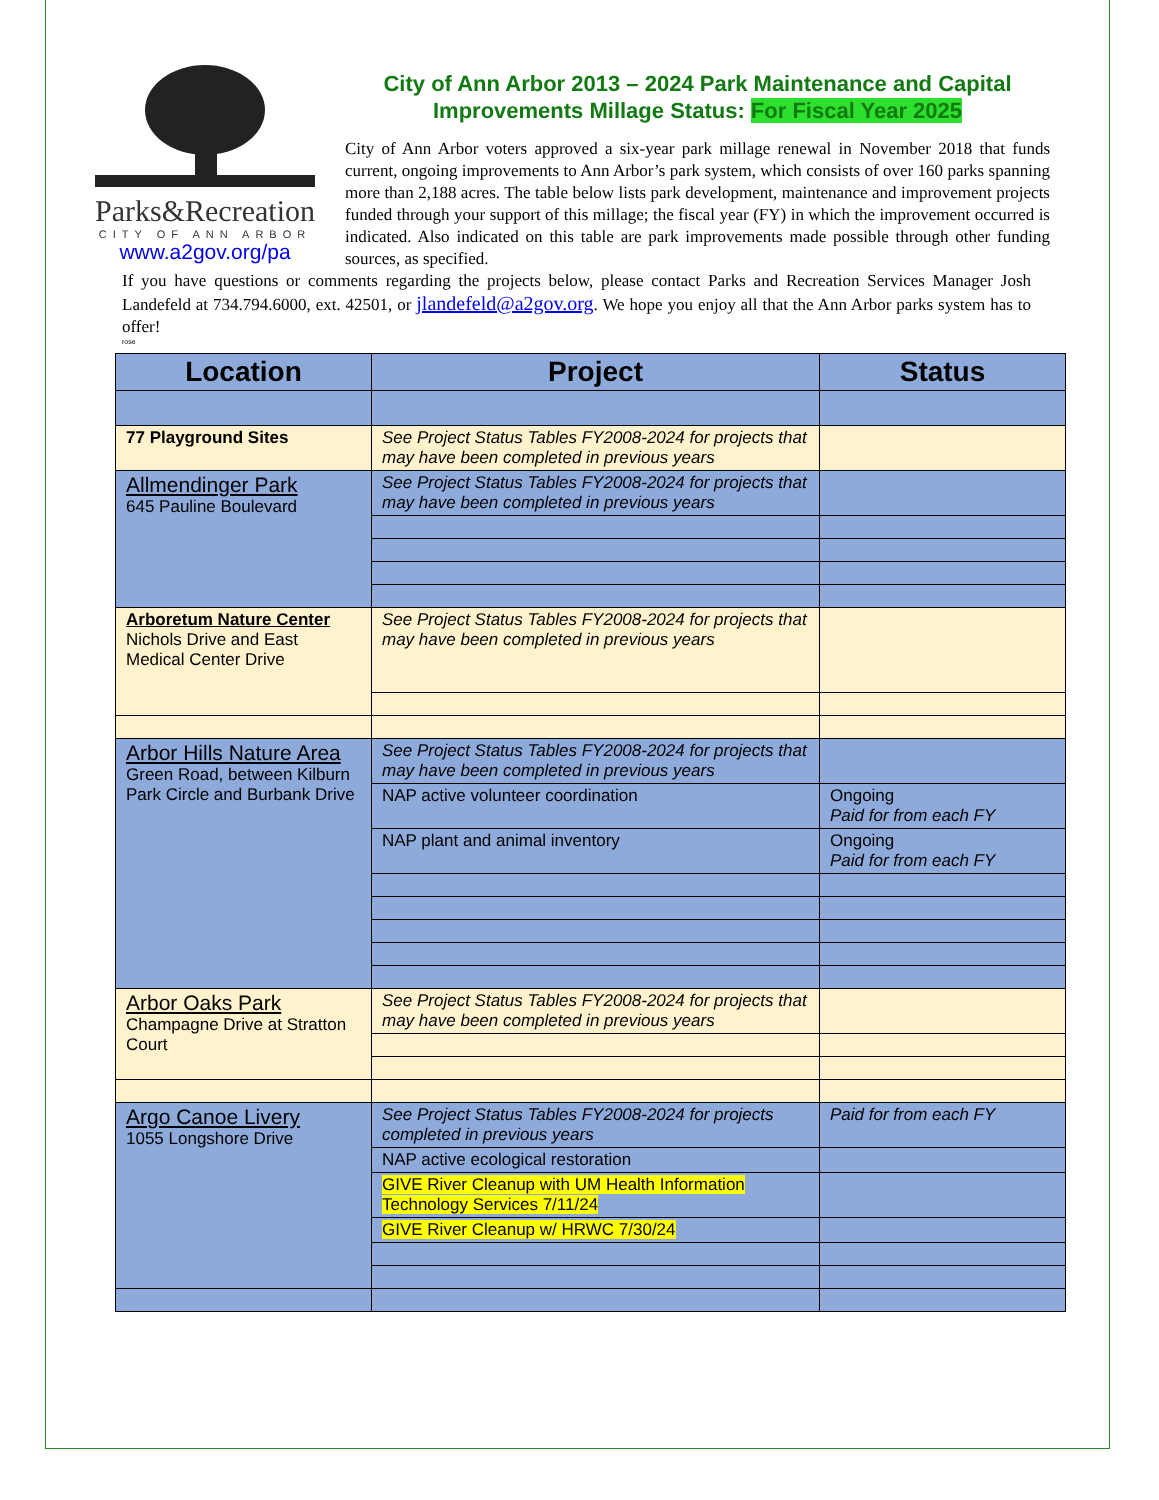Parks&Recreation
CITY OF ANN ARBOR
www.a2gov.org/pa
City of Ann Arbor 2013 – 2024 Park Maintenance and Capital Improvements Millage Status: For Fiscal Year 2025
City of Ann Arbor voters approved a six-year park millage renewal in November 2018 that funds current, ongoing improvements to Ann Arbor’s park system, which consists of over 160 parks spanning more than 2,188 acres. The table below lists park development, maintenance and improvement projects funded through your support of this millage; the fiscal year (FY) in which the improvement occurred is indicated. Also indicated on this table are park improvements made possible through other funding sources, as specified.
If you have questions or comments regarding the projects below, please contact Parks and Recreation Services Manager Josh Landefeld at 734.794.6000, ext. 42501, or jlandefeld@a2gov.org. We hope you enjoy all that the Ann Arbor parks system has to offer!
rose
| Location | Project | Status |
| --- | --- | --- |
| 77 Playground Sites | See Project Status Tables FY2008-2024 for projects that may have been completed in previous years | |
| Allmendinger Park 645 Pauline Boulevard | See Project Status Tables FY2008-2024 for projects that may have been completed in previous years | |
| Arboretum Nature Center Nichols Drive and East Medical Center Drive | See Project Status Tables FY2008-2024 for projects that may have been completed in previous years | |
| Arbor Hills Nature Area Green Road, between Kilburn Park Circle and Burbank Drive | See Project Status Tables FY2008-2024 for projects that may have been completed in previous years | |
| | NAP active volunteer coordination | Ongoing Paid for from each FY |
| | NAP plant and animal inventory | Ongoing Paid for from each FY |
| Arbor Oaks Park Champagne Drive at Stratton Court | See Project Status Tables FY2008-2024 for projects that may have been completed in previous years | |
| Argo Canoe Livery 1055 Longshore Drive | See Project Status Tables FY2008-2024 for projects completed in previous years | Paid for from each FY |
| | NAP active ecological restoration | |
| | GIVE River Cleanup with UM Health Information Technology Services 7/11/24 | |
| | GIVE River Cleanup w/ HRWC 7/30/24 | |